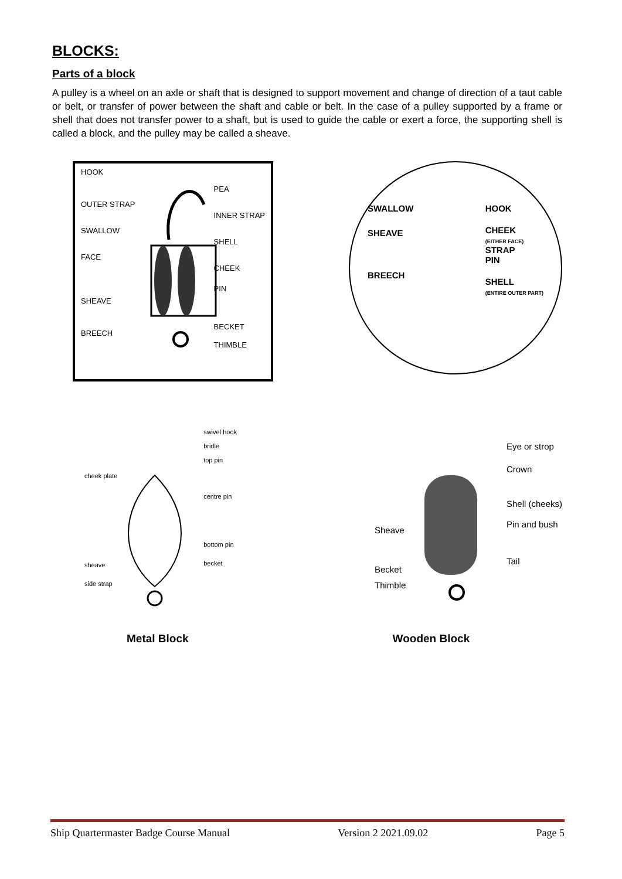BLOCKS:
Parts of a block
A pulley is a wheel on an axle or shaft that is designed to support movement and change of direction of a taut cable or belt, or transfer of power between the shaft and cable or belt. In the case of a pulley supported by a frame or shell that does not transfer power to a shaft, but is used to guide the cable or exert a force, the supporting shell is called a block, and the pulley may be called a sheave.
HOOK
OUTER STRAP
SWALLOW
FACE
SHEAVE
BREECH
PEA
INNER STRAP
SHELL
CHEEK
PIN
BECKET
THIMBLE
SWALLOW
SHEAVE
BREECH
HOOK
CHEEK
(EITHER FACE)
STRAP
PIN
SHELL
(ENTIRE OUTER PART)
cheek plate
sheave
side strap
swivel hook
bridle
top pin
centre pin
bottom pin
becket
Sheave
Becket
Thimble
Eye or strop
Crown
Shell (cheeks)
Pin and bush
Tail
Metal Block Wooden Block
Ship Quartermaster Badge Course Manual Version 2 2021.09.02 Page 5